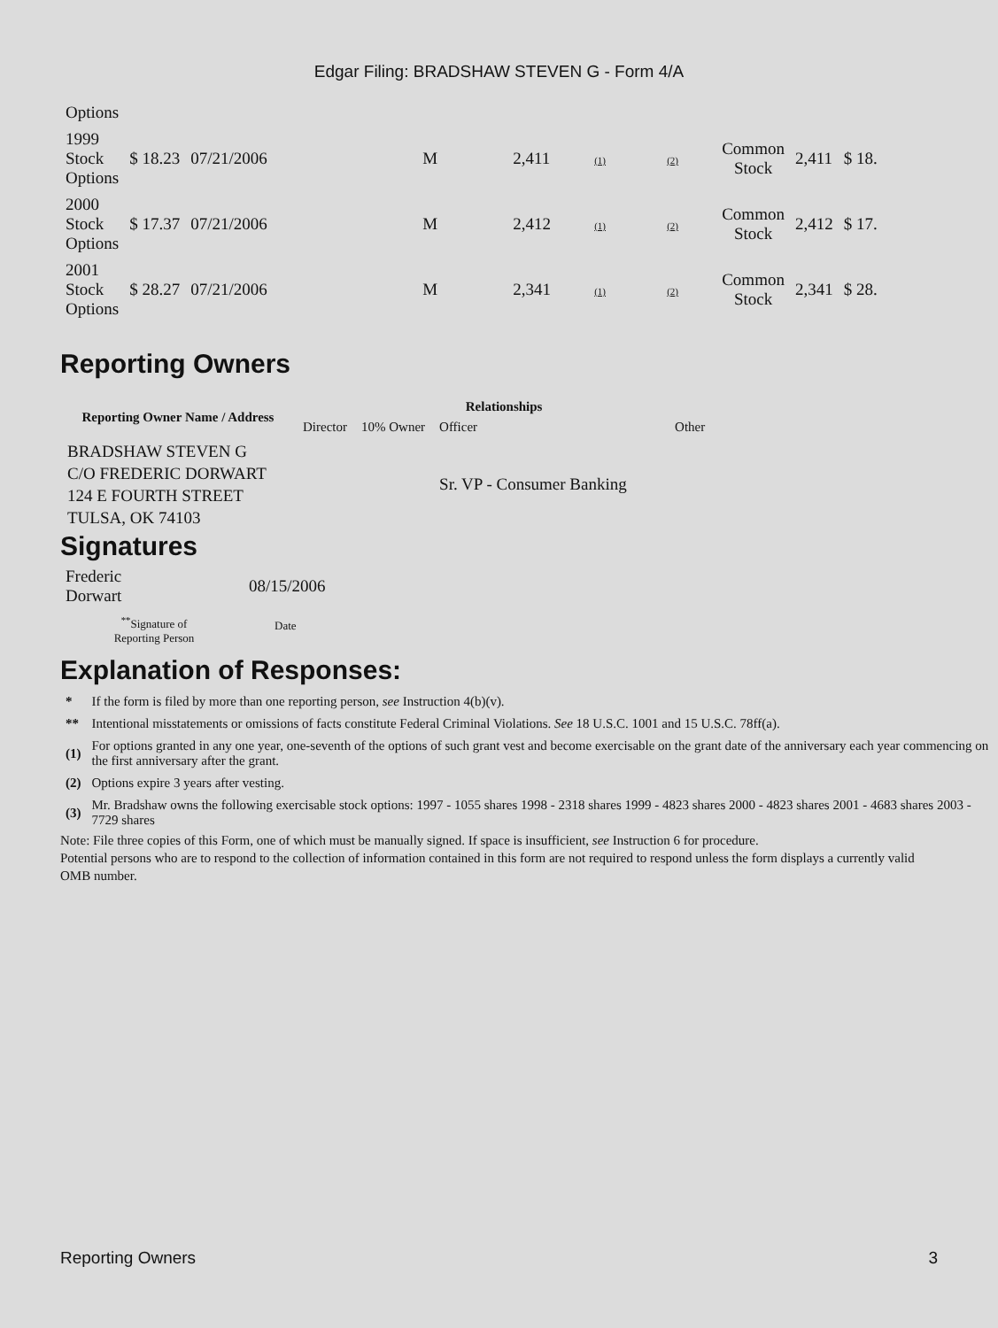Edgar Filing: BRADSHAW STEVEN G - Form 4/A
| Options | | | | | | | | | |
| 1999 Stock Options | $ 18.23 | 07/21/2006 | M | 2,411 | (1) | (2) | Common Stock | 2,411 | $ 18. |
| 2000 Stock Options | $ 17.37 | 07/21/2006 | M | 2,412 | (1) | (2) | Common Stock | 2,412 | $ 17. |
| 2001 Stock Options | $ 28.27 | 07/21/2006 | M | 2,341 | (1) | (2) | Common Stock | 2,341 | $ 28. |
Reporting Owners
| Reporting Owner Name / Address | Relationships | | | |
| --- | --- | --- | --- | --- |
| | Director | 10% Owner | Officer | Other |
| BRADSHAW STEVEN G C/O FREDERIC DORWART 124 E FOURTH STREET TULSA, OK 74103 | | | Sr. VP - Consumer Banking | |
Signatures
| Frederic Dorwart | 08/15/2006 |
| <sup>**</sup> Signature of Reporting Person | Date |
Explanation of Responses:
| * | If the form is filed by more than one reporting person, see Instruction 4(b)(v). |
| ** | Intentional misstatements or omissions of facts constitute Federal Criminal Violations. See 18 U.S.C. 1001 and 15 U.S.C. 78ff(a). |
| (1) | For options granted in any one year, one-seventh of the options of such grant vest and become exercisable on the grant date of the anniversary each year commencing on the first anniversary after the grant. |
| (2) | Options expire 3 years after vesting. |
| (3) | Mr. Bradshaw owns the following exercisable stock options: 1997 - 1055 shares 1998 - 2318 shares 1999 - 4823 shares 2000 - 4823 shares 2001 - 4683 shares 2003 - 7729 shares |
Note: File three copies of this Form, one of which must be manually signed. If space is insufficient, see Instruction 6 for procedure.
Potential persons who are to respond to the collection of information contained in this form are not required to respond unless the form displays a currently valid OMB number.
Reporting Owners 3